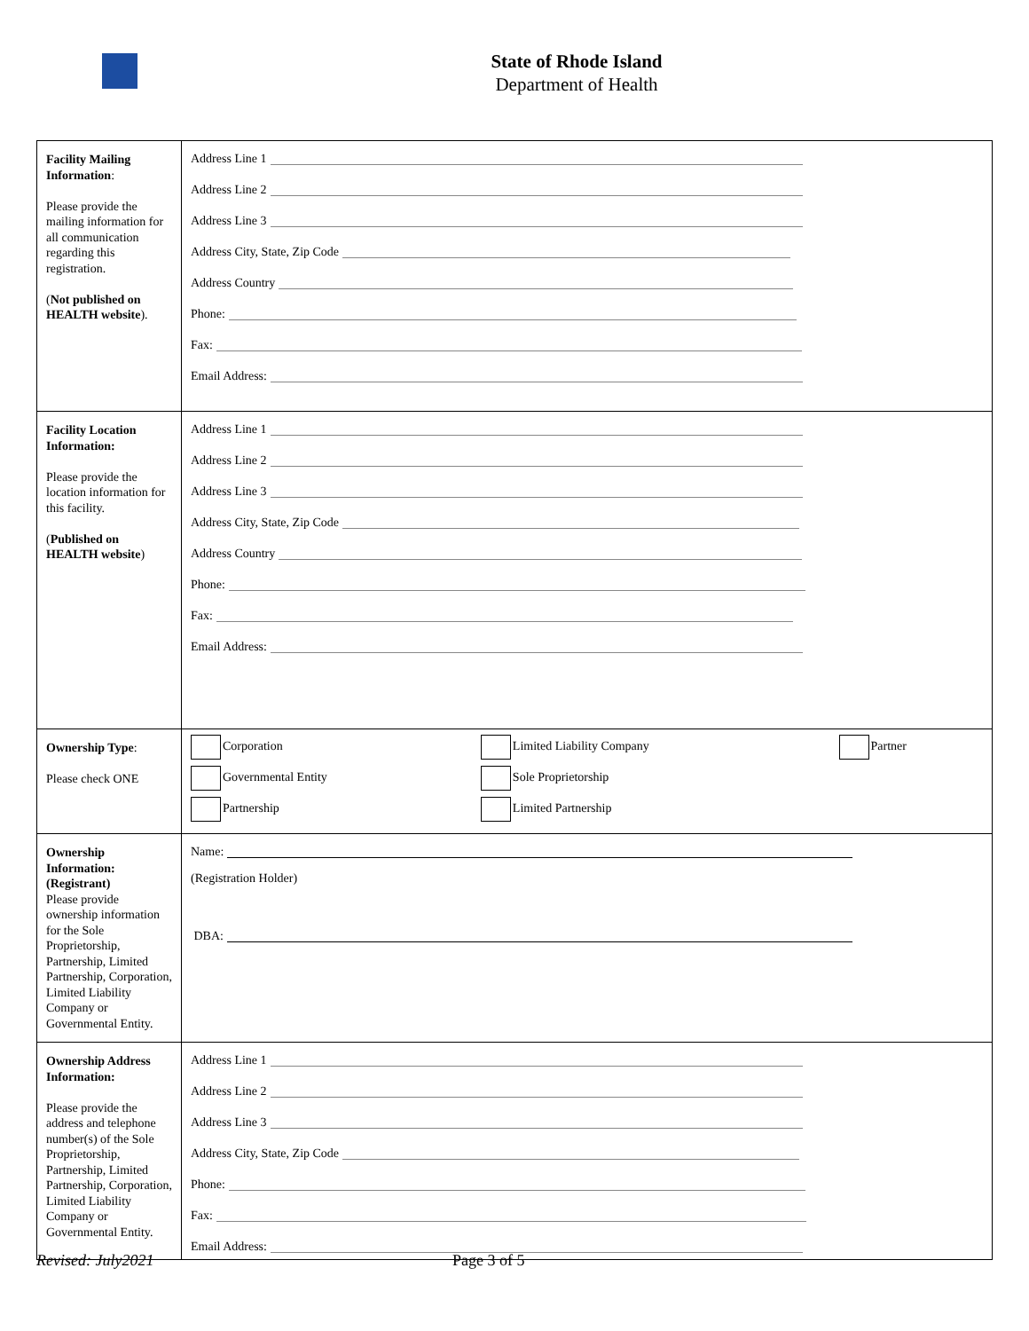State of Rhode Island
Department of Health
| Facility Mailing Information : Please provide the mailing information for all communication regarding this registration. ( Not published on HEALTH website ). | Address Line 1 Address Line 2 Address Line 3 Address City, State, Zip Code Address Country Phone: Fax: Email Address: |
| Facility Location Information: Please provide the location information for this facility. ( Published on HEALTH website ) | Address Line 1 Address Line 2 Address Line 3 Address City, State, Zip Code Address Country Phone: Fax: Email Address: |
| Ownership Type : Please check ONE | / Corporation / Limited Liability Company / Partner / / Governmental Entity / Sole Proprietorship / / / Partnership / Limited Partnership / / |
| Ownership Information: (Registrant) Please provide ownership information for the Sole Proprietorship, Partnership, Limited Partnership, Corporation, Limited Liability Company or Governmental Entity. | Name: (Registration Holder) DBA: |
| Ownership Address Information: Please provide the address and telephone number(s) of the Sole Proprietorship, Partnership, Limited Partnership, Corporation, Limited Liability Company or Governmental Entity. | Address Line 1 Address Line 2 Address Line 3 Address City, State, Zip Code Phone: Fax: Email Address: |
Revised: July2021 Page 3 of 5